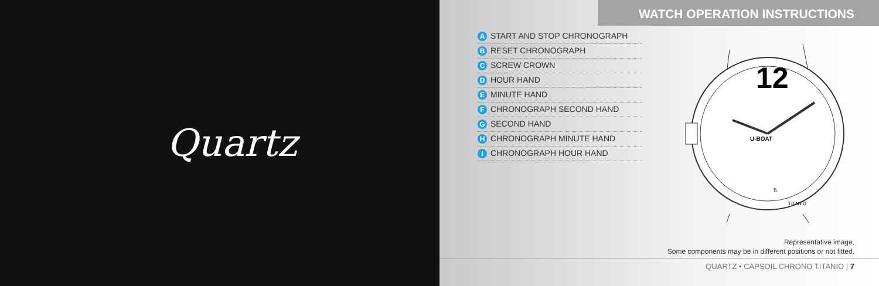Quartz
WATCH OPERATION INSTRUCTIONS
A START AND STOP CHRONOGRAPH
B RESET CHRONOGRAPH
C SCREW CROWN
D HOUR HAND
E MINUTE HAND
F CHRONOGRAPH SECOND HAND
G SECOND HAND
H CHRONOGRAPH MINUTE HAND
I CHRONOGRAPH HOUR HAND
12
5
U-BOAT
TITANIO
Representative image.
Some components may be in different positions or not fitted.
QUARTZ • CAPSOIL CHRONO TITANIO | 7